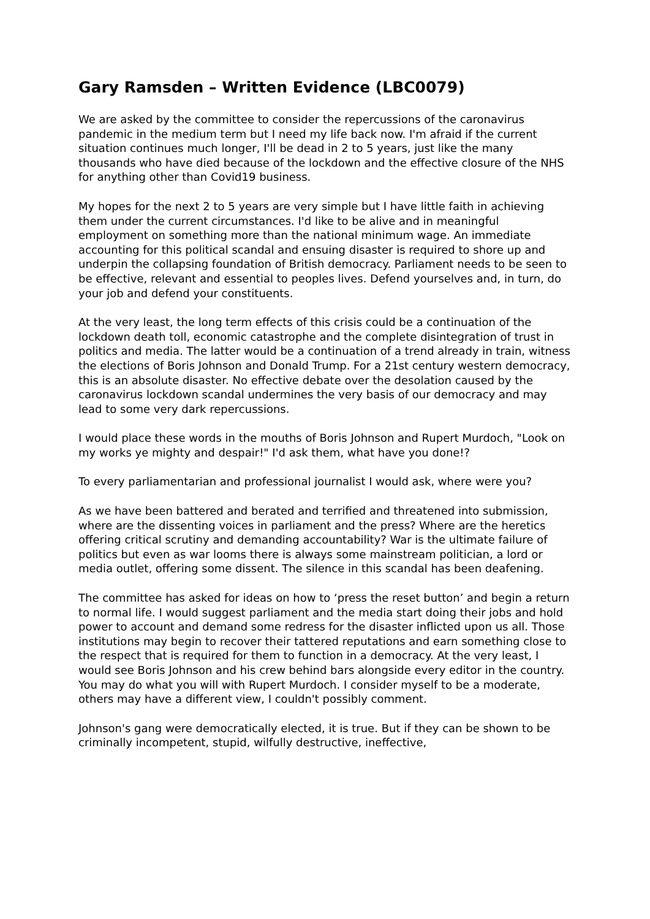Gary Ramsden – Written Evidence (LBC0079)
We are asked by the committee to consider the repercussions of the caronavirus pandemic in the medium term but I need my life back now. I'm afraid if the current situation continues much longer, I'll be dead in 2 to 5 years, just like the many thousands who have died because of the lockdown and the effective closure of the NHS for anything other than Covid19 business.
My hopes for the next 2 to 5 years are very simple but I have little faith in achieving them under the current circumstances. I'd like to be alive and in meaningful employment on something more than the national minimum wage. An immediate accounting for this political scandal and ensuing disaster is required to shore up and underpin the collapsing foundation of British democracy. Parliament needs to be seen to be effective, relevant and essential to peoples lives. Defend yourselves and, in turn, do your job and defend your constituents.
At the very least, the long term effects of this crisis could be a continuation of the lockdown death toll, economic catastrophe and the complete disintegration of trust in politics and media. The latter would be a continuation of a trend already in train, witness the elections of Boris Johnson and Donald Trump. For a 21st century western democracy, this is an absolute disaster. No effective debate over the desolation caused by the caronavirus lockdown scandal undermines the very basis of our democracy and may lead to some very dark repercussions.
I would place these words in the mouths of Boris Johnson and Rupert Murdoch, "Look on my works ye mighty and despair!" I'd ask them, what have you done!?
To every parliamentarian and professional journalist I would ask, where were you?
As we have been battered and berated and terrified and threatened into submission, where are the dissenting voices in parliament and the press? Where are the heretics offering critical scrutiny and demanding accountability? War is the ultimate failure of politics but even as war looms there is always some mainstream politician, a lord or media outlet, offering some dissent. The silence in this scandal has been deafening.
The committee has asked for ideas on how to ‘press the reset button’ and begin a return to normal life. I would suggest parliament and the media start doing their jobs and hold power to account and demand some redress for the disaster inflicted upon us all. Those institutions may begin to recover their tattered reputations and earn something close to the respect that is required for them to function in a democracy. At the very least, I would see Boris Johnson and his crew behind bars alongside every editor in the country. You may do what you will with Rupert Murdoch. I consider myself to be a moderate, others may have a different view, I couldn't possibly comment.
Johnson's gang were democratically elected, it is true. But if they can be shown to be criminally incompetent, stupid, wilfully destructive, ineffective,